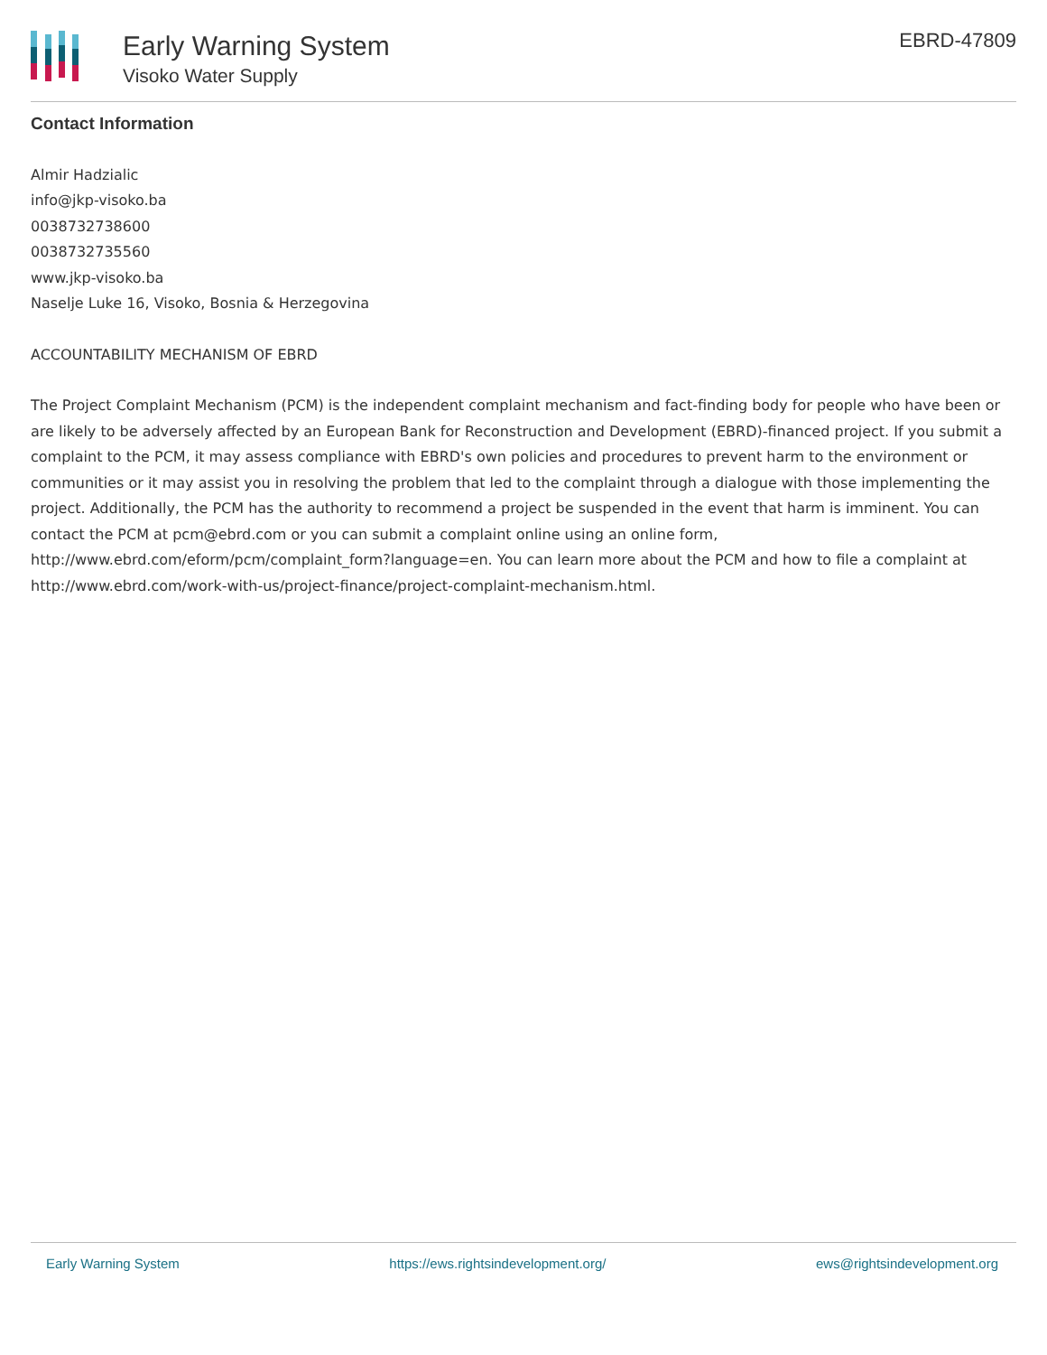Early Warning System
Visoko Water Supply
EBRD-47809
Contact Information
Almir Hadzialic
info@jkp-visoko.ba
0038732738600
0038732735560
www.jkp-visoko.ba
Naselje Luke 16, Visoko, Bosnia & Herzegovina
ACCOUNTABILITY MECHANISM OF EBRD
The Project Complaint Mechanism (PCM) is the independent complaint mechanism and fact-finding body for people who have been or are likely to be adversely affected by an European Bank for Reconstruction and Development (EBRD)-financed project. If you submit a complaint to the PCM, it may assess compliance with EBRD's own policies and procedures to prevent harm to the environment or communities or it may assist you in resolving the problem that led to the complaint through a dialogue with those implementing the project. Additionally, the PCM has the authority to recommend a project be suspended in the event that harm is imminent. You can contact the PCM at pcm@ebrd.com or you can submit a complaint online using an online form, http://www.ebrd.com/eform/pcm/complaint_form?language=en. You can learn more about the PCM and how to file a complaint at http://www.ebrd.com/work-with-us/project-finance/project-complaint-mechanism.html.
Early Warning System https://ews.rightsindevelopment.org/ ews@rightsindevelopment.org